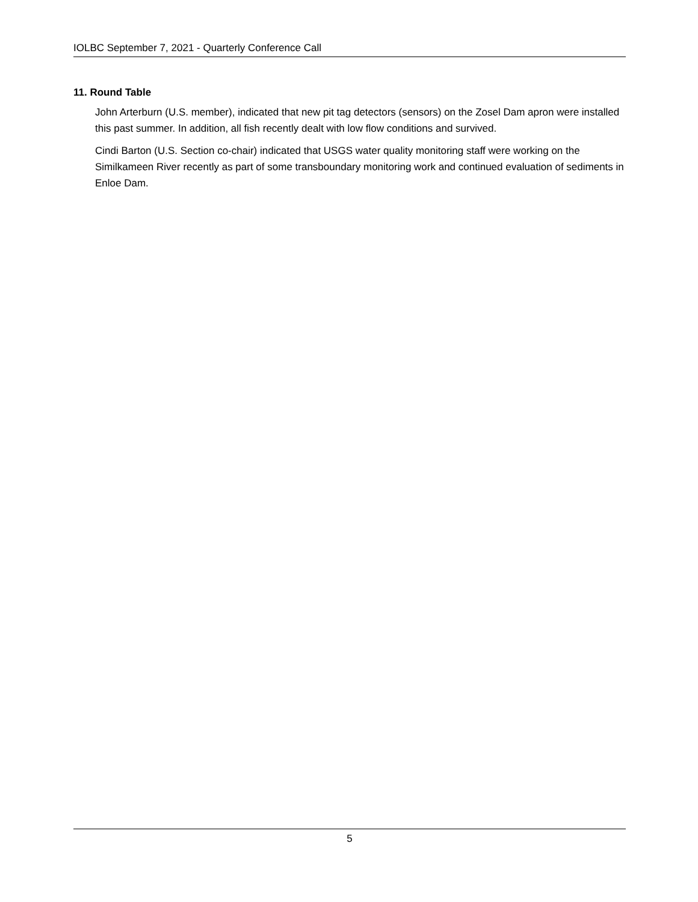IOLBC September 7, 2021 - Quarterly Conference Call
11. Round Table
John Arterburn (U.S. member), indicated that new pit tag detectors (sensors) on the Zosel Dam apron were installed this past summer. In addition, all fish recently dealt with low flow conditions and survived.
Cindi Barton (U.S. Section co-chair) indicated that USGS water quality monitoring staff were working on the Similkameen River recently as part of some transboundary monitoring work and continued evaluation of sediments in Enloe Dam.
5